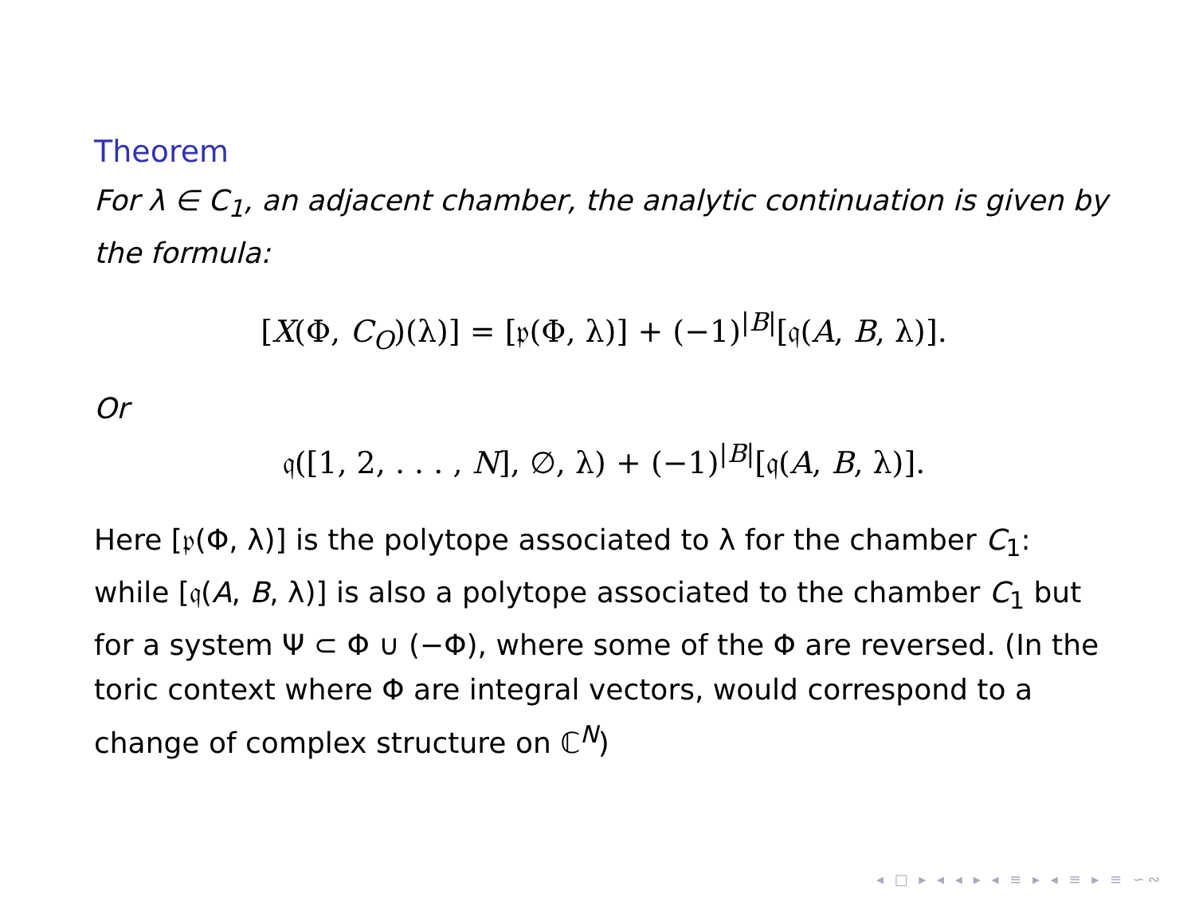Theorem
For λ ∈ C<sub>1</sub>, an adjacent chamber, the analytic continuation is given by the formula:
[X(Φ, C<sub>O</sub>)(λ)] = [𝔭(Φ, λ)] + (−1)<sup>|B|</sup>[𝔮(A, B, λ)].
Or
𝔮([1, 2, . . . , N], ∅, λ) + (−1)<sup>|B|</sup>[𝔮(A, B, λ)].
Here [𝔭(Φ, λ)] is the polytope associated to λ for the chamber C<sub>1</sub>: while [𝔮(A, B, λ)] is also a polytope associated to the chamber C<sub>1</sub> but for a system Ψ ⊂ Φ ∪ (−Φ), where some of the Φ are reversed. (In the toric context where Φ are integral vectors, would correspond to a change of complex structure on ℂ<sup>N</sup>)
◂ □ ▸ ◂ ◂ ▸ ◂ ≡ ▸ ◂ ≡ ▸ ≡ ∽∾